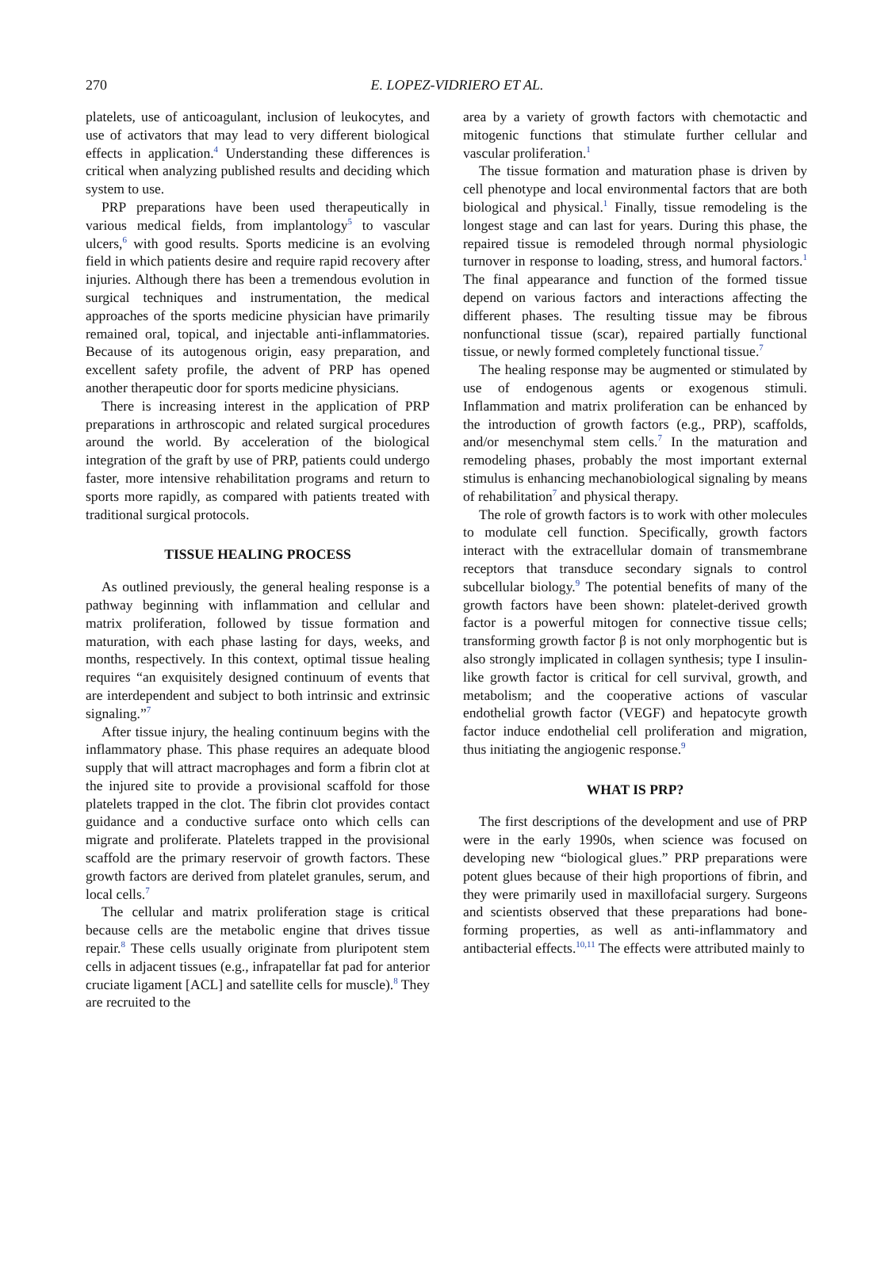270
E. LOPEZ-VIDRIERO ET AL.
platelets, use of anticoagulant, inclusion of leukocytes, and use of activators that may lead to very different biological effects in application.<sup>4</sup> Understanding these differences is critical when analyzing published results and deciding which system to use.
PRP preparations have been used therapeutically in various medical fields, from implantology<sup>5</sup> to vascular ulcers,<sup>6</sup> with good results. Sports medicine is an evolving field in which patients desire and require rapid recovery after injuries. Although there has been a tremendous evolution in surgical techniques and instrumentation, the medical approaches of the sports medicine physician have primarily remained oral, topical, and injectable anti-inflammatories. Because of its autogenous origin, easy preparation, and excellent safety profile, the advent of PRP has opened another therapeutic door for sports medicine physicians.
There is increasing interest in the application of PRP preparations in arthroscopic and related surgical procedures around the world. By acceleration of the biological integration of the graft by use of PRP, patients could undergo faster, more intensive rehabilitation programs and return to sports more rapidly, as compared with patients treated with traditional surgical protocols.
TISSUE HEALING PROCESS
As outlined previously, the general healing response is a pathway beginning with inflammation and cellular and matrix proliferation, followed by tissue formation and maturation, with each phase lasting for days, weeks, and months, respectively. In this context, optimal tissue healing requires “an exquisitely designed continuum of events that are interdependent and subject to both intrinsic and extrinsic signaling.”<sup>7</sup>
After tissue injury, the healing continuum begins with the inflammatory phase. This phase requires an adequate blood supply that will attract macrophages and form a fibrin clot at the injured site to provide a provisional scaffold for those platelets trapped in the clot. The fibrin clot provides contact guidance and a conductive surface onto which cells can migrate and proliferate. Platelets trapped in the provisional scaffold are the primary reservoir of growth factors. These growth factors are derived from platelet granules, serum, and local cells.<sup>7</sup>
The cellular and matrix proliferation stage is critical because cells are the metabolic engine that drives tissue repair.<sup>8</sup> These cells usually originate from pluripotent stem cells in adjacent tissues (e.g., infrapatellar fat pad for anterior cruciate ligament [ACL] and satellite cells for muscle).<sup>8</sup> They are recruited to the
area by a variety of growth factors with chemotactic and mitogenic functions that stimulate further cellular and vascular proliferation.<sup>1</sup>
The tissue formation and maturation phase is driven by cell phenotype and local environmental factors that are both biological and physical.<sup>1</sup> Finally, tissue remodeling is the longest stage and can last for years. During this phase, the repaired tissue is remodeled through normal physiologic turnover in response to loading, stress, and humoral factors.<sup>1</sup> The final appearance and function of the formed tissue depend on various factors and interactions affecting the different phases. The resulting tissue may be fibrous nonfunctional tissue (scar), repaired partially functional tissue, or newly formed completely functional tissue.<sup>7</sup>
The healing response may be augmented or stimulated by use of endogenous agents or exogenous stimuli. Inflammation and matrix proliferation can be enhanced by the introduction of growth factors (e.g., PRP), scaffolds, and/or mesenchymal stem cells.<sup>7</sup> In the maturation and remodeling phases, probably the most important external stimulus is enhancing mechanobiological signaling by means of rehabilitation<sup>7</sup> and physical therapy.
The role of growth factors is to work with other molecules to modulate cell function. Specifically, growth factors interact with the extracellular domain of transmembrane receptors that transduce secondary signals to control subcellular biology.<sup>9</sup> The potential benefits of many of the growth factors have been shown: platelet-derived growth factor is a powerful mitogen for connective tissue cells; transforming growth factor β is not only morphogentic but is also strongly implicated in collagen synthesis; type I insulin-like growth factor is critical for cell survival, growth, and metabolism; and the cooperative actions of vascular endothelial growth factor (VEGF) and hepatocyte growth factor induce endothelial cell proliferation and migration, thus initiating the angiogenic response.<sup>9</sup>
WHAT IS PRP?
The first descriptions of the development and use of PRP were in the early 1990s, when science was focused on developing new “biological glues.” PRP preparations were potent glues because of their high proportions of fibrin, and they were primarily used in maxillofacial surgery. Surgeons and scientists observed that these preparations had bone-forming properties, as well as anti-inflammatory and antibacterial effects.<sup>10,11</sup> The effects were attributed mainly to